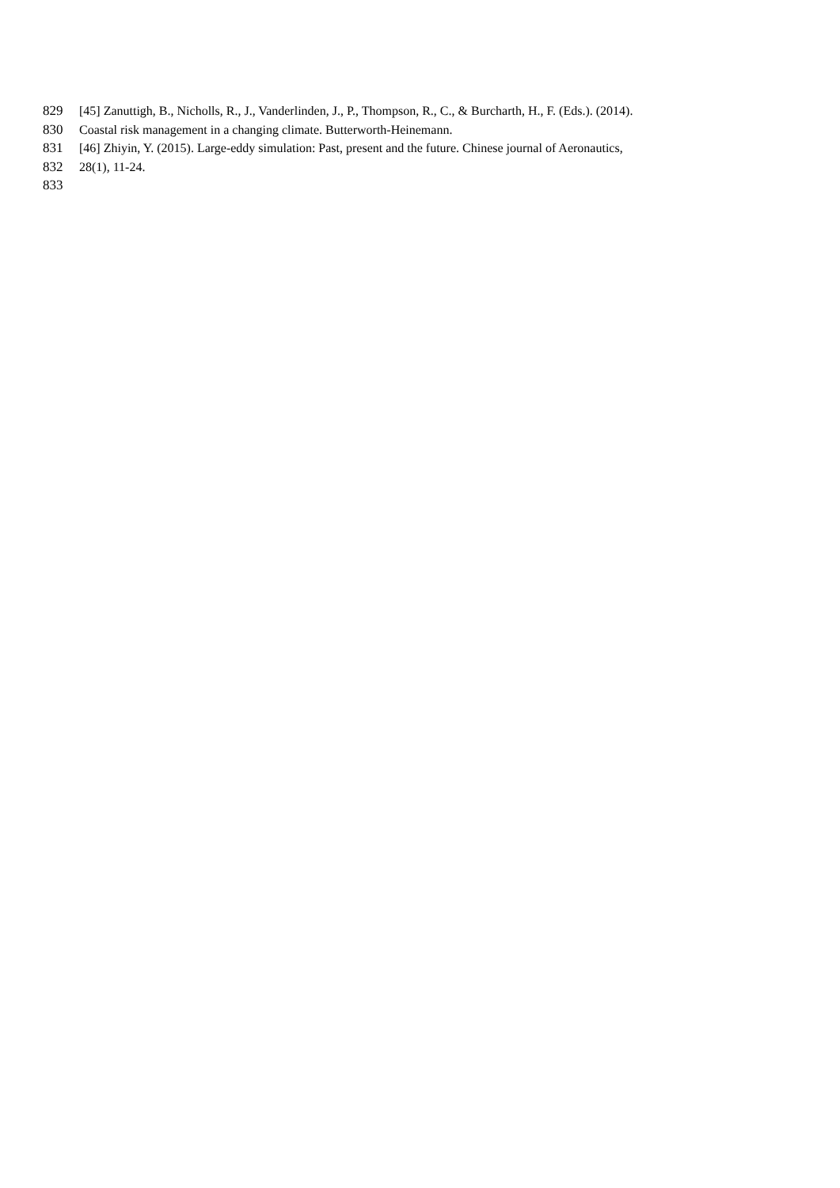829 [45] Zanuttigh, B., Nicholls, R., J., Vanderlinden, J., P., Thompson, R., C., & Burcharth, H., F. (Eds.). (2014).
830 Coastal risk management in a changing climate. Butterworth-Heinemann.
831 [46] Zhiyin, Y. (2015). Large-eddy simulation: Past, present and the future. Chinese journal of Aeronautics,
832 28(1), 11-24.
833